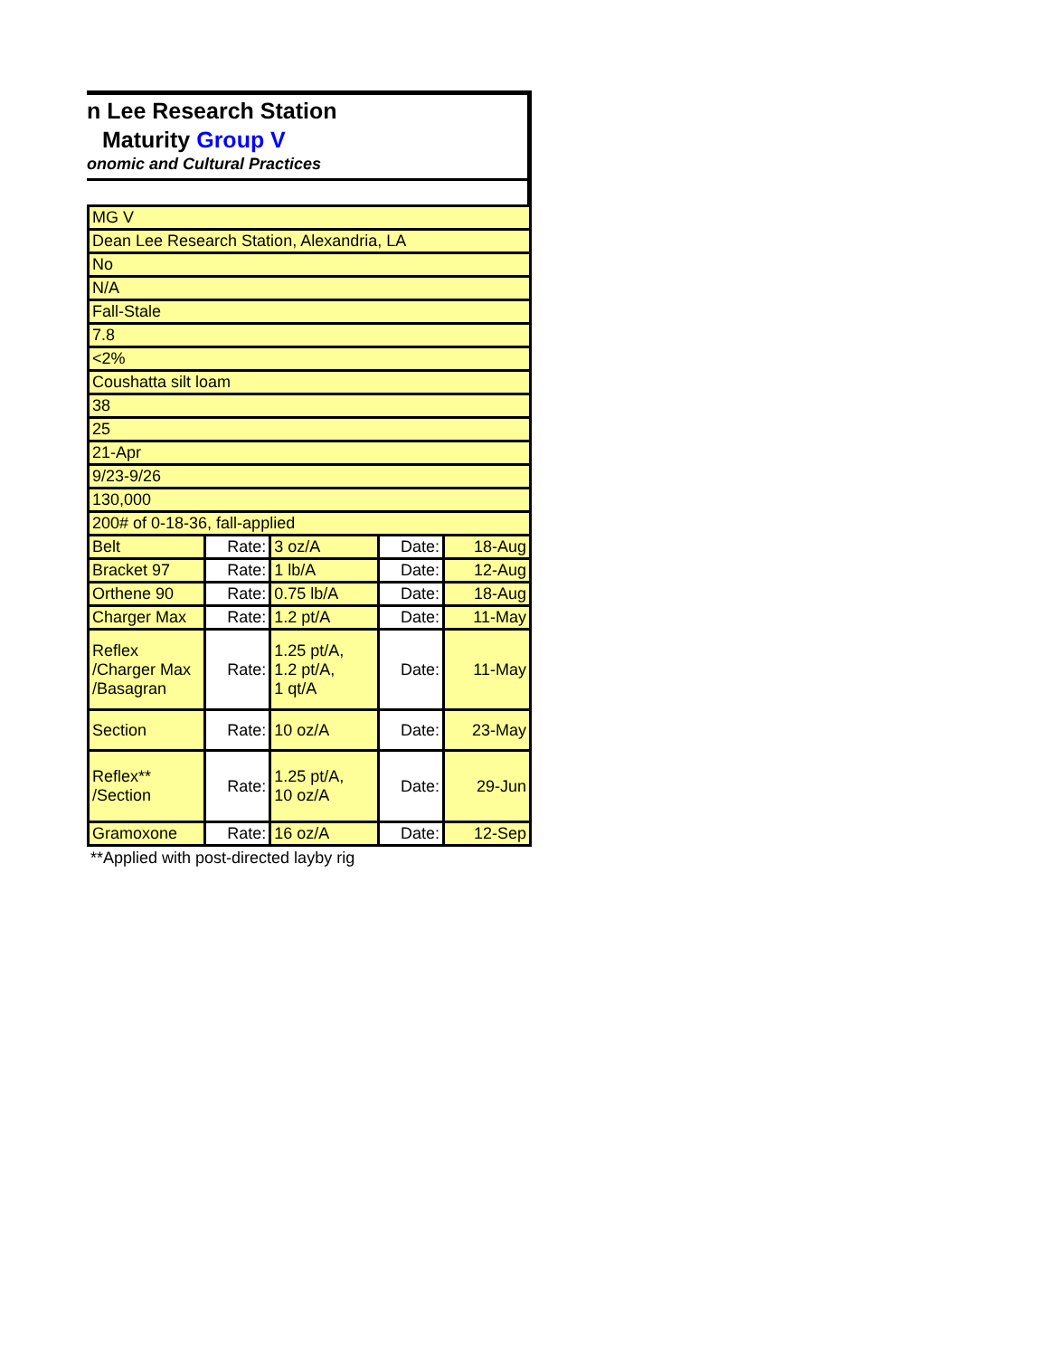n Lee Research Station
Maturity Group V
onomic and Cultural Practices
| MG V | | | | |
| Dean Lee Research Station, Alexandria, LA | | | | |
| No | | | | |
| N/A | | | | |
| Fall-Stale | | | | |
| 7.8 | | | | |
| <2% | | | | |
| Coushatta silt loam | | | | |
| 38 | | | | |
| 25 | | | | |
| 21-Apr | | | | |
| 9/23-9/26 | | | | |
| 130,000 | | | | |
| 200# of 0-18-36, fall-applied | | | | |
| Belt | Rate: | 3 oz/A | Date: | 18-Aug |
| Bracket 97 | Rate: | 1 lb/A | Date: | 12-Aug |
| Orthene 90 | Rate: | 0.75 lb/A | Date: | 18-Aug |
| Charger Max | Rate: | 1.2 pt/A | Date: | 11-May |
| Reflex /Charger Max /Basagran | Rate: | 1.25 pt/A, 1.2 pt/A, 1 qt/A | Date: | 11-May |
| Section | Rate: | 10 oz/A | Date: | 23-May |
| Reflex** /Section | Rate: | 1.25 pt/A, 10 oz/A | Date: | 29-Jun |
| Gramoxone | Rate: | 16 oz/A | Date: | 12-Sep |
**Applied with post-directed layby rig